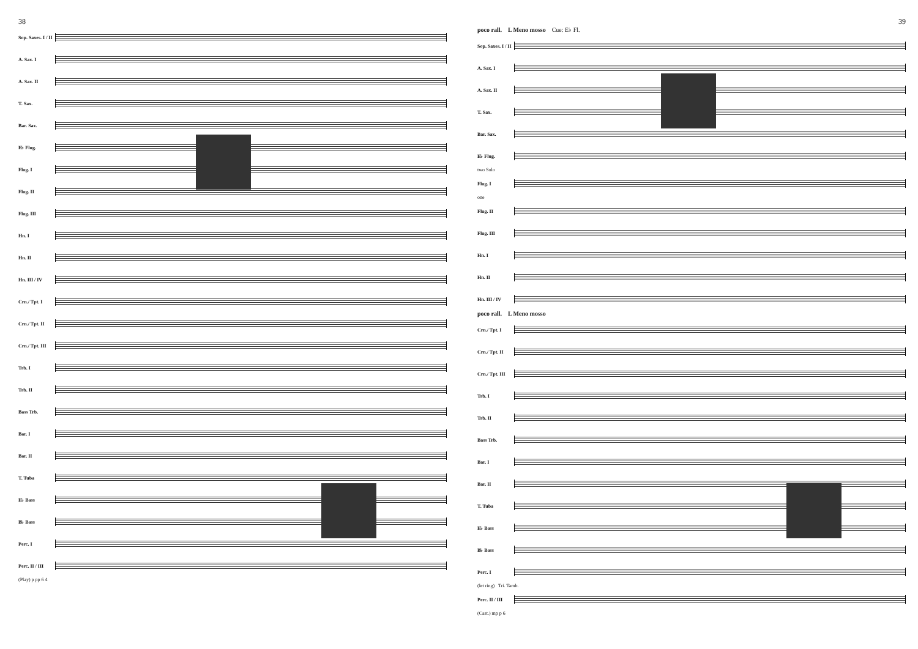38
Sop. Saxes. I / II
A. Sax. I
A. Sax. II
T. Sax.
Bar. Sax.
E♭ Flug.
Flug. I
Flug. II
Flug. III
Hn. I
Hn. II
Hn. III / IV
Crn./ Tpt. I
Crn./ Tpt. II
Crn./ Tpt. III
Trb. I
Trb. II
Bass Trb.
Bar. I
Bar. II
T. Tuba
E♭ Bass
B♭ Bass
Perc. I
Perc. II / III
(Play) p pp 6 4
39
poco rall. L Meno mosso Cue: E♭ Fl.
Sop. Saxes. I / II
A. Sax. I
A. Sax. II
T. Sax.
Bar. Sax.
E♭ Flug.
two Solo
Flug. I
one
Flug. II
Flug. III
Hn. I
Hn. II
Hn. III / IV
poco rall. L Meno mosso
Crn./ Tpt. I
Crn./ Tpt. II
Crn./ Tpt. III
Trb. I
Trb. II
Bass Trb.
Bar. I
Bar. II
T. Tuba
E♭ Bass
B♭ Bass
Perc. I
(let ring) Tri. Tamb.
Perc. II / III
(Cast.) mp p 6